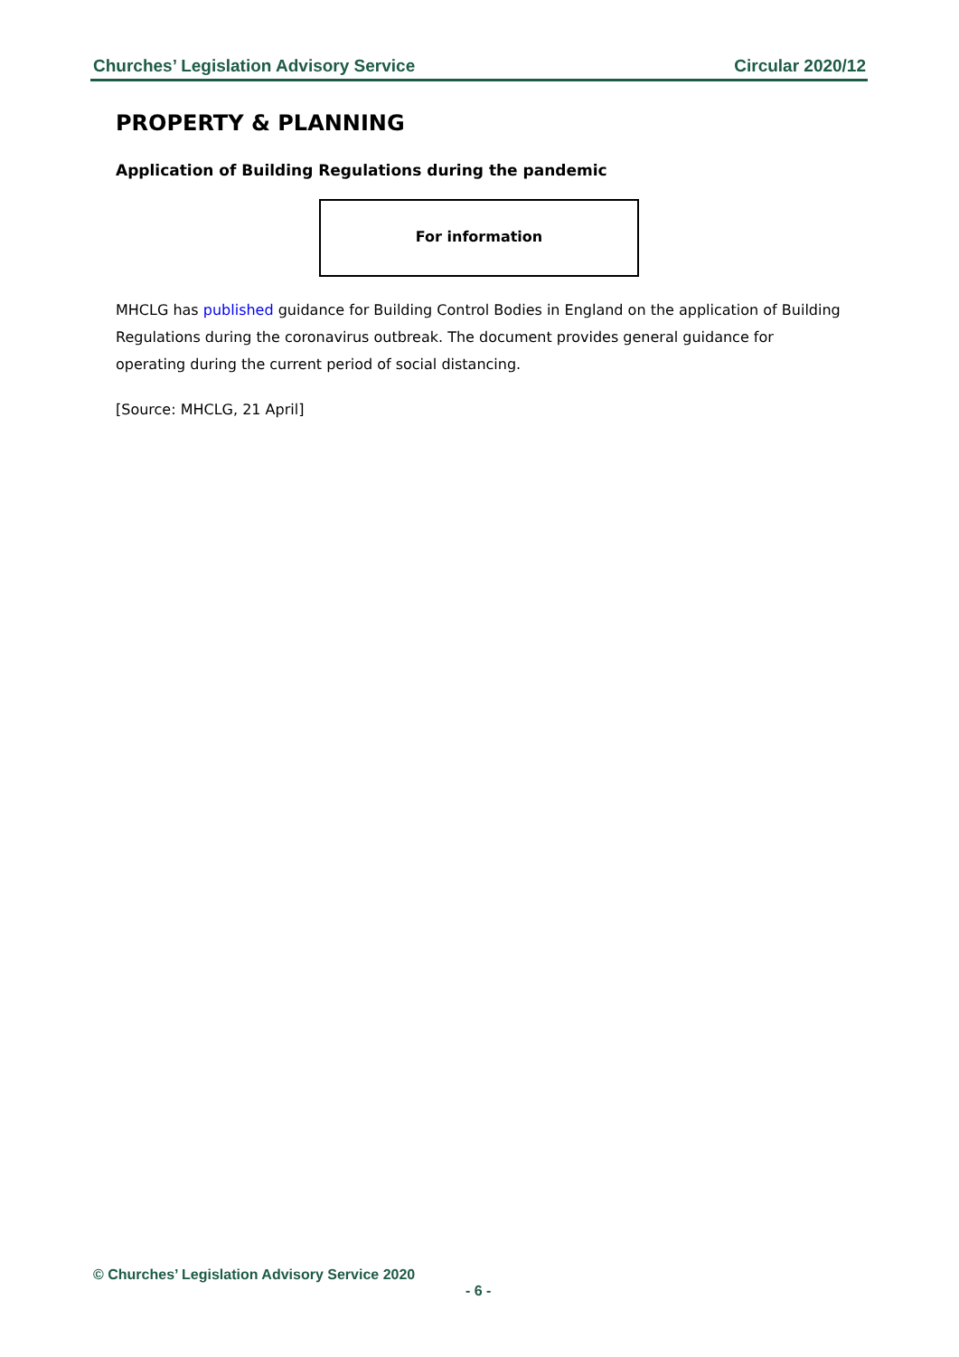Churches’ Legislation Advisory Service Circular 2020/12
PROPERTY & PLANNING
Application of Building Regulations during the pandemic
For information
MHCLG has published guidance for Building Control Bodies in England on the application of Building Regulations during the coronavirus outbreak. The document provides general guidance for operating during the current period of social distancing.
[Source: MHCLG, 21 April]
© Churches’ Legislation Advisory Service 2020
- 6 -